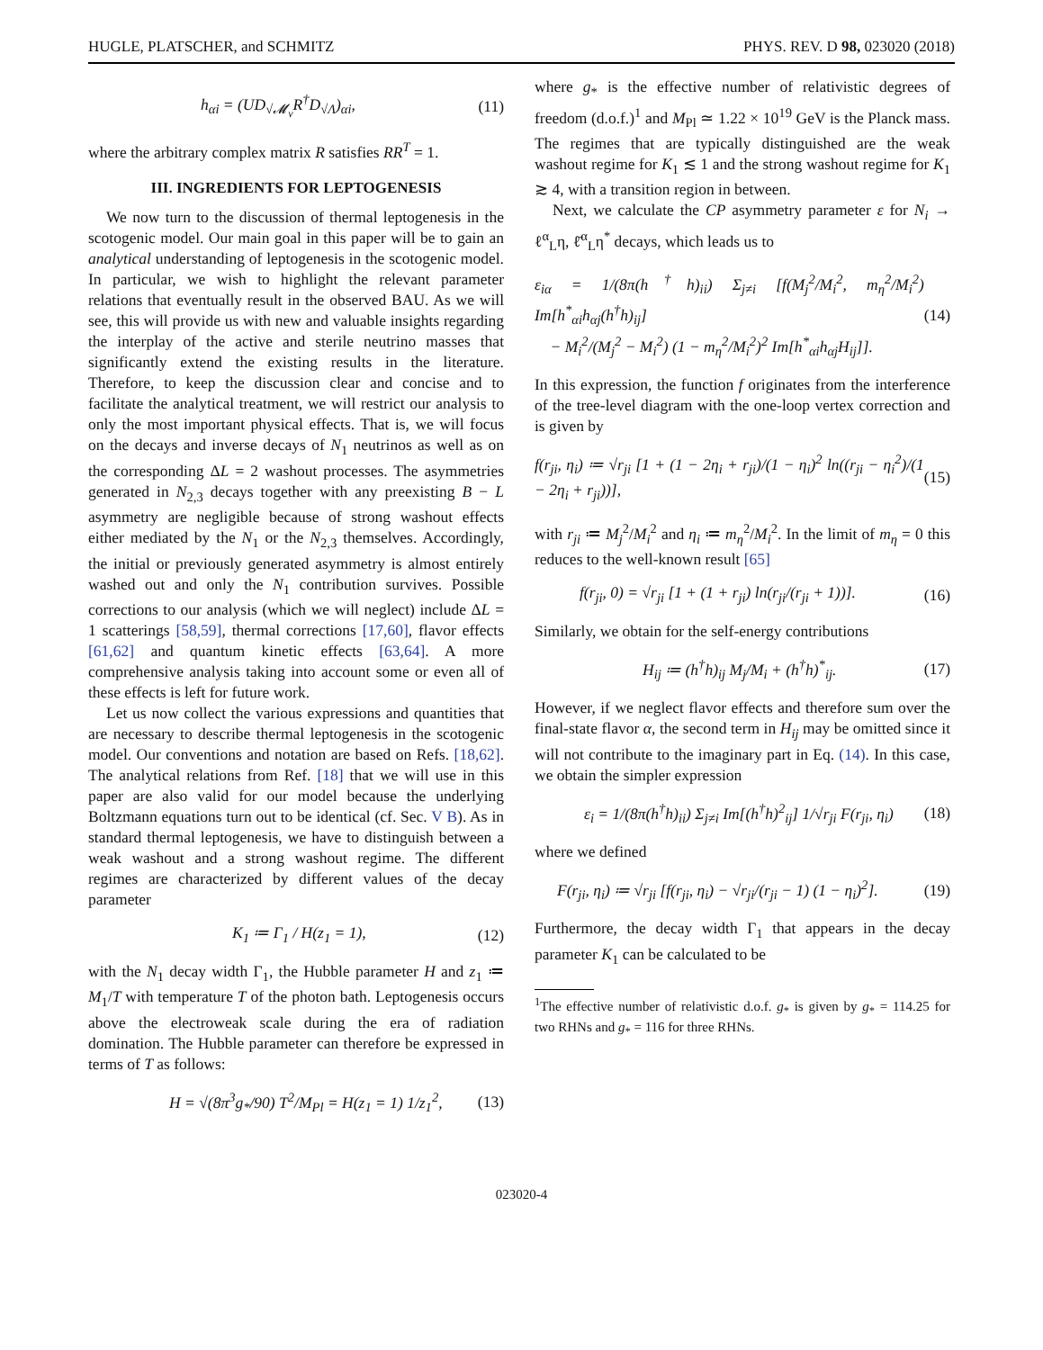HUGLE, PLATSCHER, and SCHMITZ PHYS. REV. D 98, 023020 (2018)
h<sub>αi</sub> = (UD<sub>√𝓜<sub>ν</sub></sub>R<sup>†</sup>D<sub>√Λ</sub>)<sub>αi</sub>, (11)
where the arbitrary complex matrix R satisfies RR<sup>T</sup> = 1.
III. INGREDIENTS FOR LEPTOGENESIS
We now turn to the discussion of thermal leptogenesis in the scotogenic model. Our main goal in this paper will be to gain an analytical understanding of leptogenesis in the scotogenic model. In particular, we wish to highlight the relevant parameter relations that eventually result in the observed BAU. As we will see, this will provide us with new and valuable insights regarding the interplay of the active and sterile neutrino masses that significantly extend the existing results in the literature. Therefore, to keep the discussion clear and concise and to facilitate the analytical treatment, we will restrict our analysis to only the most important physical effects. That is, we will focus on the decays and inverse decays of N<sub>1</sub> neutrinos as well as on the corresponding ΔL = 2 washout processes. The asymmetries generated in N<sub>2,3</sub> decays together with any preexisting B − L asymmetry are negligible because of strong washout effects either mediated by the N<sub>1</sub> or the N<sub>2,3</sub> themselves. Accordingly, the initial or previously generated asymmetry is almost entirely washed out and only the N<sub>1</sub> contribution survives. Possible corrections to our analysis (which we will neglect) include ΔL = 1 scatterings [58,59], thermal corrections [17,60], flavor effects [61,62] and quantum kinetic effects [63,64]. A more comprehensive analysis taking into account some or even all of these effects is left for future work.
Let us now collect the various expressions and quantities that are necessary to describe thermal leptogenesis in the scotogenic model. Our conventions and notation are based on Refs. [18,62]. The analytical relations from Ref. [18] that we will use in this paper are also valid for our model because the underlying Boltzmann equations turn out to be identical (cf. Sec. V B). As in standard thermal leptogenesis, we have to distinguish between a weak washout and a strong washout regime. The different regimes are characterized by different values of the decay parameter
K<sub>1</sub> ≔ Γ<sub>1</sub> / H(z<sub>1</sub> = 1), (12)
with the N<sub>1</sub> decay width Γ<sub>1</sub>, the Hubble parameter H and z<sub>1</sub> ≔ M<sub>1</sub>/T with temperature T of the photon bath. Leptogenesis occurs above the electroweak scale during the era of radiation domination. The Hubble parameter can therefore be expressed in terms of T as follows:
H = √(8π<sup>3</sup>g<sub>*</sub>/90) T<sup>2</sup>/M<sub>Pl</sub> = H(z<sub>1</sub> = 1) 1/z<sub>1</sub><sup>2</sup>, (13)
where g<sub>*</sub> is the effective number of relativistic degrees of freedom (d.o.f.)<sup>1</sup> and M<sub>Pl</sub> ≃ 1.22 × 10<sup>19</sup> GeV is the Planck mass. The regimes that are typically distinguished are the weak washout regime for K<sub>1</sub> ≲ 1 and the strong washout regime for K<sub>1</sub> ≳ 4, with a transition region in between.
Next, we calculate the CP asymmetry parameter ε for N<sub>i</sub> → ℓ<sup>α</sup><sub>L</sub>η, ℓ̄<sup>α</sup><sub>L</sub>η<sup>*</sup> decays, which leads us to
ε<sub>iα</sub> = 1/(8π(h<sup>†</sup>h)<sub>ii</sub>) Σ<sub>j≠i</sub> [f(M<sub>j</sub><sup>2</sup>/M<sub>i</sub><sup>2</sup>, m<sub>η</sub><sup>2</sup>/M<sub>i</sub><sup>2</sup>) Im[h<sup>*</sup><sub>αi</sub>h<sub>αj</sub>(h<sup>†</sup>h)<sub>ij</sub>]
− M<sub>i</sub><sup>2</sup>/(M<sub>j</sub><sup>2</sup> − M<sub>i</sub><sup>2</sup>) (1 − m<sub>η</sub><sup>2</sup>/M<sub>i</sub><sup>2</sup>)<sup>2</sup> Im[h<sup>*</sup><sub>αi</sub>h<sub>αj</sub>H<sub>ij</sub>]]. (14)
In this expression, the function f originates from the interference of the tree-level diagram with the one-loop vertex correction and is given by
f(r<sub>ji</sub>, η<sub>i</sub>) ≔ √r<sub>ji</sub> [1 + (1 − 2η<sub>i</sub> + r<sub>ji</sub>)/(1 − η<sub>i</sub>)<sup>2</sup> ln((r<sub>ji</sub> − η<sub>i</sub><sup>2</sup>)/(1 − 2η<sub>i</sub> + r<sub>ji</sub>))], (15)
with r<sub>ji</sub> ≔ M<sub>j</sub><sup>2</sup>/M<sub>i</sub><sup>2</sup> and η<sub>i</sub> ≔ m<sub>η</sub><sup>2</sup>/M<sub>i</sub><sup>2</sup>. In the limit of m<sub>η</sub> = 0 this reduces to the well-known result [65]
f(r<sub>ji</sub>, 0) = √r<sub>ji</sub> [1 + (1 + r<sub>ji</sub>) ln(r<sub>ji</sub>/(r<sub>ji</sub> + 1))]. (16)
Similarly, we obtain for the self-energy contributions
H<sub>ij</sub> ≔ (h<sup>†</sup>h)<sub>ij</sub> M<sub>j</sub>/M<sub>i</sub> + (h<sup>†</sup>h)<sup>*</sup><sub>ij</sub>. (17)
However, if we neglect flavor effects and therefore sum over the final-state flavor α, the second term in H<sub>ij</sub> may be omitted since it will not contribute to the imaginary part in Eq. (14). In this case, we obtain the simpler expression
ε<sub>i</sub> = 1/(8π(h<sup>†</sup>h)<sub>ii</sub>) Σ<sub>j≠i</sub> Im[(h<sup>†</sup>h)<sup>2</sup><sub>ij</sub>] 1/√r<sub>ji</sub> F(r<sub>ji</sub>, η<sub>i</sub>) (18)
where we defined
F(r<sub>ji</sub>, η<sub>i</sub>) ≔ √r<sub>ji</sub> [f(r<sub>ji</sub>, η<sub>i</sub>) − √r<sub>ji</sub>/(r<sub>ji</sub> − 1) (1 − η<sub>i</sub>)<sup>2</sup>]. (19)
Furthermore, the decay width Γ<sub>1</sub> that appears in the decay parameter K<sub>1</sub> can be calculated to be
<sup>1</sup> The effective number of relativistic d.o.f. g<sub>*</sub> is given by g<sub>*</sub> = 114.25 for two RHNs and g<sub>*</sub> = 116 for three RHNs.
023020-4